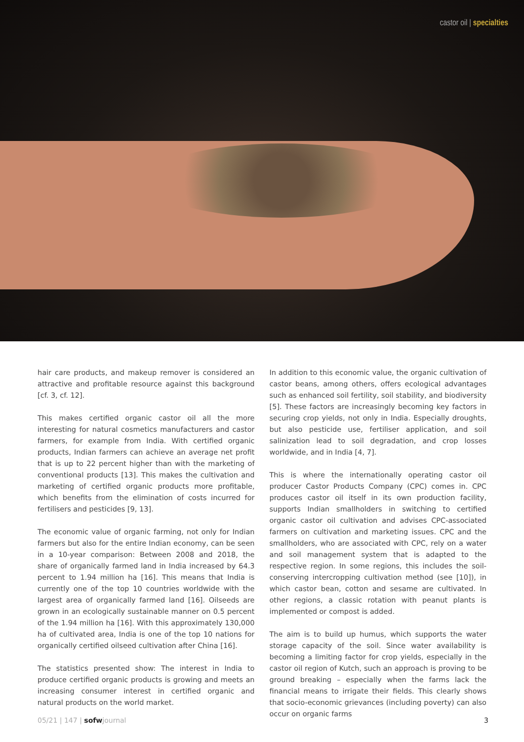castor oil | specialties
hair care products, and makeup remover is considered an attractive and profitable resource against this background [cf. 3, cf. 12].
This makes certified organic castor oil all the more interesting for natural cosmetics manufacturers and castor farmers, for example from India. With certified organic products, Indian farmers can achieve an average net profit that is up to 22 percent higher than with the marketing of conventional products [13]. This makes the cultivation and marketing of certified organic products more profitable, which benefits from the elimination of costs incurred for fertilisers and pesticides [9, 13].
The economic value of organic farming, not only for Indian farmers but also for the entire Indian economy, can be seen in a 10-year comparison: Between 2008 and 2018, the share of organically farmed land in India increased by 64.3 percent to 1.94 million ha [16]. This means that India is currently one of the top 10 countries worldwide with the largest area of organically farmed land [16]. Oilseeds are grown in an ecologically sustainable manner on 0.5 percent of the 1.94 million ha [16]. With this approximately 130,000 ha of cultivated area, India is one of the top 10 nations for organically certified oilseed cultivation after China [16].
The statistics presented show: The interest in India to produce certified organic products is growing and meets an increasing consumer interest in certified organic and natural products on the world market.
In addition to this economic value, the organic cultivation of castor beans, among others, offers ecological advantages such as enhanced soil fertility, soil stability, and biodiversity [5]. These factors are increasingly becoming key factors in securing crop yields, not only in India. Especially droughts, but also pesticide use, fertiliser application, and soil salinization lead to soil degradation, and crop losses worldwide, and in India [4, 7].
This is where the internationally operating castor oil producer Castor Products Company (CPC) comes in. CPC produces castor oil itself in its own production facility, supports Indian smallholders in switching to certified organic castor oil cultivation and advises CPC-associated farmers on cultivation and marketing issues. CPC and the smallholders, who are associated with CPC, rely on a water and soil management system that is adapted to the respective region. In some regions, this includes the soil-conserving intercropping cultivation method (see [10]), in which castor bean, cotton and sesame are cultivated. In other regions, a classic rotation with peanut plants is implemented or compost is added.
The aim is to build up humus, which supports the water storage capacity of the soil. Since water availability is becoming a limiting factor for crop yields, especially in the castor oil region of Kutch, such an approach is proving to be ground breaking – especially when the farms lack the financial means to irrigate their fields. This clearly shows that socio-economic grievances (including poverty) can also occur on organic farms
05/21 | 147 | sofwjournal 3